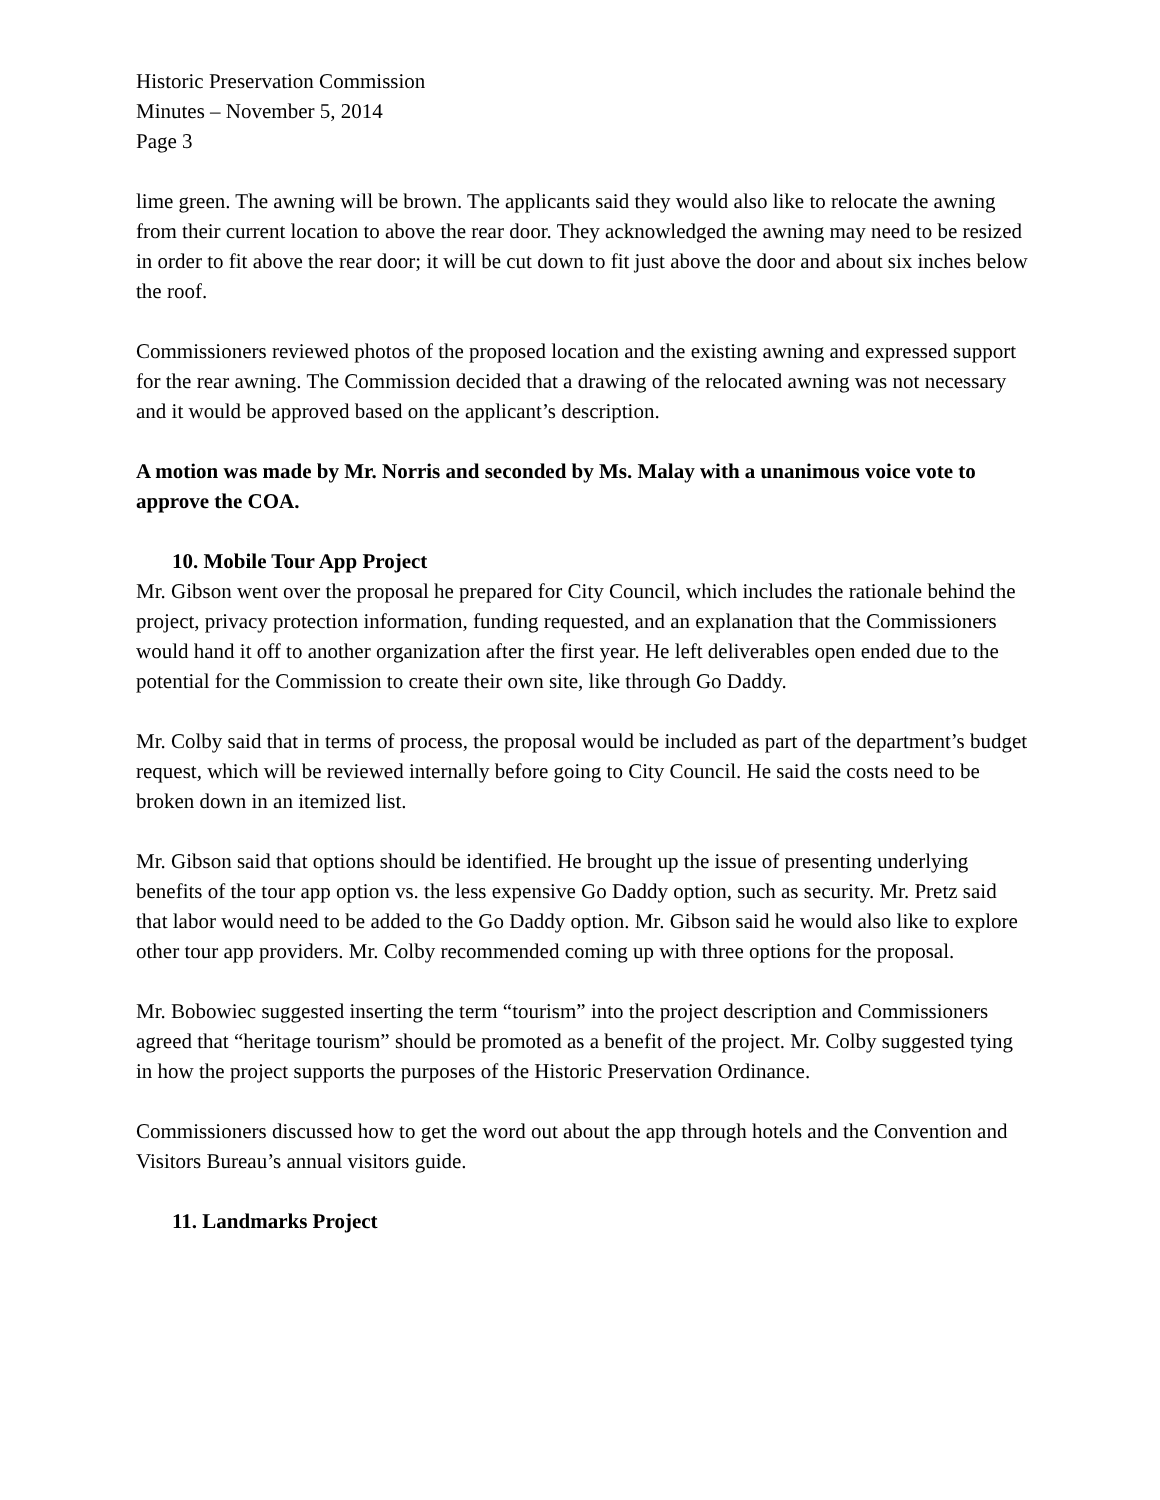Historic Preservation Commission
Minutes – November 5, 2014
Page 3
lime green. The awning will be brown. The applicants said they would also like to relocate the awning from their current location to above the rear door. They acknowledged the awning may need to be resized in order to fit above the rear door; it will be cut down to fit just above the door and about six inches below the roof.
Commissioners reviewed photos of the proposed location and the existing awning and expressed support for the rear awning. The Commission decided that a drawing of the relocated awning was not necessary and it would be approved based on the applicant’s description.
A motion was made by Mr. Norris and seconded by Ms. Malay with a unanimous voice vote to approve the COA.
10. Mobile Tour App Project
Mr. Gibson went over the proposal he prepared for City Council, which includes the rationale behind the project, privacy protection information, funding requested, and an explanation that the Commissioners would hand it off to another organization after the first year. He left deliverables open ended due to the potential for the Commission to create their own site, like through Go Daddy.
Mr. Colby said that in terms of process, the proposal would be included as part of the department’s budget request, which will be reviewed internally before going to City Council. He said the costs need to be broken down in an itemized list.
Mr. Gibson said that options should be identified. He brought up the issue of presenting underlying benefits of the tour app option vs. the less expensive Go Daddy option, such as security. Mr. Pretz said that labor would need to be added to the Go Daddy option. Mr. Gibson said he would also like to explore other tour app providers. Mr. Colby recommended coming up with three options for the proposal.
Mr. Bobowiec suggested inserting the term “tourism” into the project description and Commissioners agreed that “heritage tourism” should be promoted as a benefit of the project. Mr. Colby suggested tying in how the project supports the purposes of the Historic Preservation Ordinance.
Commissioners discussed how to get the word out about the app through hotels and the Convention and Visitors Bureau’s annual visitors guide.
11. Landmarks Project